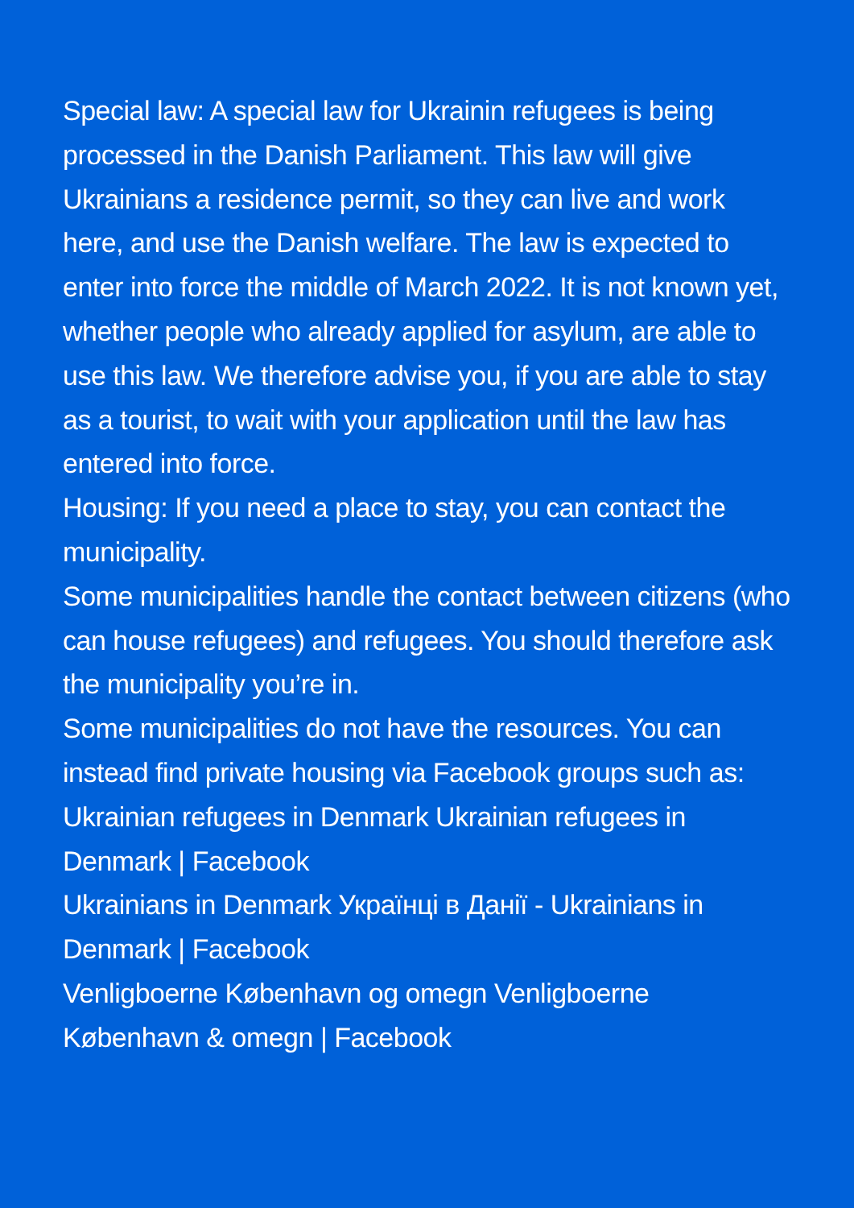Special law: A special law for Ukrainin refugees is being processed in the Danish Parliament. This law will give Ukrainians a residence permit, so they can live and work here, and use the Danish welfare. The law is expected to enter into force the middle of March 2022. It is not known yet, whether people who already applied for asylum, are able to use this law. We therefore advise you, if you are able to stay as a tourist, to wait with your application until the law has entered into force.
Housing: If you need a place to stay, you can contact the municipality.
Some municipalities handle the contact between citizens (who can house refugees) and refugees. You should therefore ask the municipality you’re in.
Some municipalities do not have the resources. You can instead find private housing via Facebook groups such as:
Ukrainian refugees in Denmark Ukrainian refugees in Denmark | Facebook
Ukrainians in Denmark Українці в Данії - Ukrainians in Denmark | Facebook
Venligboerne København og omegn Venligboerne København & omegn | Facebook